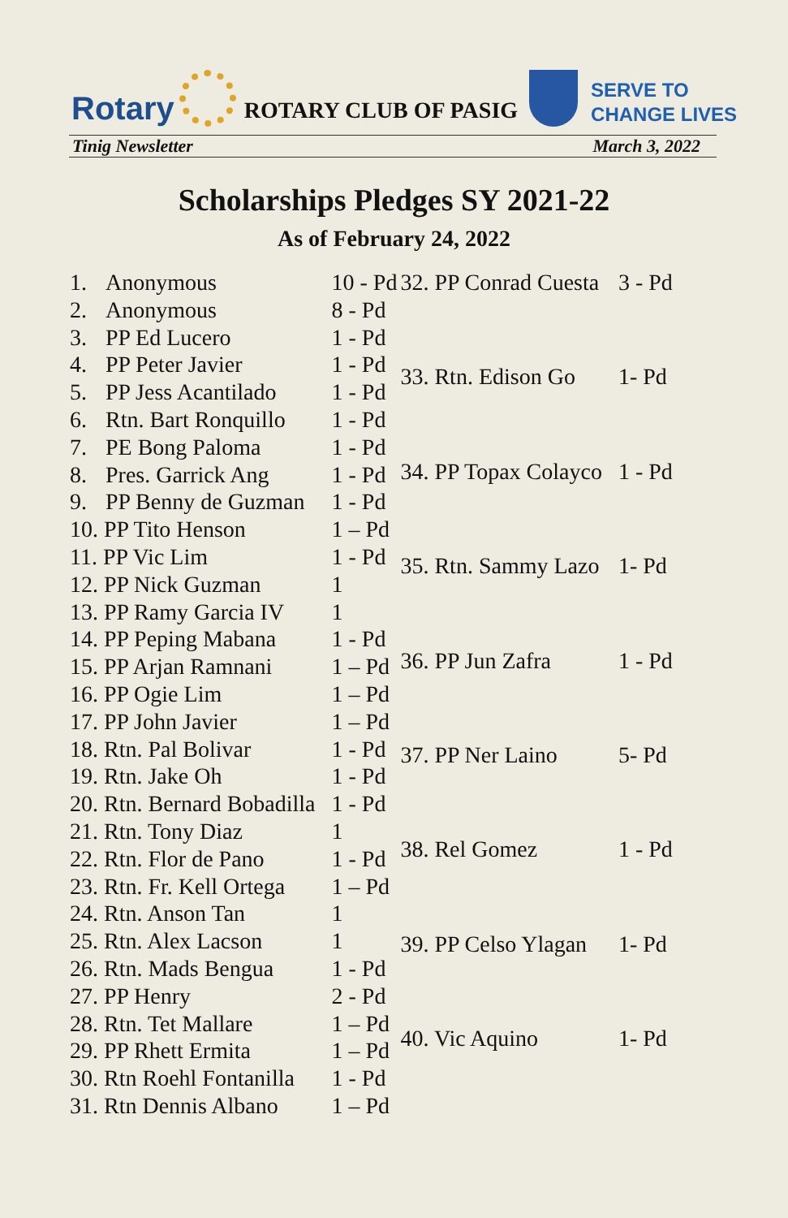Rotary
ROTARY CLUB OF PASIG
SERVE TO
CHANGE LIVES
Tinig Newsletter March 3, 2022
Scholarships Pledges SY 2021-22
As of February 24, 2022
| 1. | Anonymous | 10 - Pd |
| 2. | Anonymous | 8 - Pd |
| 3. | PP Ed Lucero | 1 - Pd |
| 4. | PP Peter Javier | 1 - Pd |
| 5. | PP Jess Acantilado | 1 - Pd |
| 6. | Rtn. Bart Ronquillo | 1 - Pd |
| 7. | PE Bong Paloma | 1 - Pd |
| 8. | Pres. Garrick Ang | 1 - Pd |
| 9. | PP Benny de Guzman | 1 - Pd |
| 10. PP Tito Henson | | 1 – Pd |
| 11. PP Vic Lim | | 1 - Pd |
| 12. PP Nick Guzman | | 1 |
| 13. PP Ramy Garcia IV | | 1 |
| 14. PP Peping Mabana | | 1 - Pd |
| 15. PP Arjan Ramnani | | 1 – Pd |
| 16. PP Ogie Lim | | 1 – Pd |
| 17. PP John Javier | | 1 – Pd |
| 18. Rtn. Pal Bolivar | | 1 - Pd |
| 19. Rtn. Jake Oh | | 1 - Pd |
| 20. Rtn. Bernard Bobadilla | | 1 - Pd |
| 21. Rtn. Tony Diaz | | 1 |
| 22. Rtn. Flor de Pano | | 1 - Pd |
| 23. Rtn. Fr. Kell Ortega | | 1 – Pd |
| 24. Rtn. Anson Tan | | 1 |
| 25. Rtn. Alex Lacson | | 1 |
| 26. Rtn. Mads Bengua | | 1 - Pd |
| 27. PP Henry | | 2 - Pd |
| 28. Rtn. Tet Mallare | | 1 – Pd |
| 29. PP Rhett Ermita | | 1 – Pd |
| 30. Rtn Roehl Fontanilla | | 1 - Pd |
| 31. Rtn Dennis Albano | | 1 – Pd |
| 32. PP Conrad Cuesta | 3 - Pd |
| 33. Rtn. Edison Go | 1- Pd |
| 34. PP Topax Colayco | 1 - Pd |
| 35. Rtn. Sammy Lazo | 1- Pd |
| 36. PP Jun Zafra | 1 - Pd |
| 37. PP Ner Laino | 5- Pd |
| 38. Rel Gomez | 1 - Pd |
| 39. PP Celso Ylagan | 1- Pd |
| 40. Vic Aquino | 1- Pd |